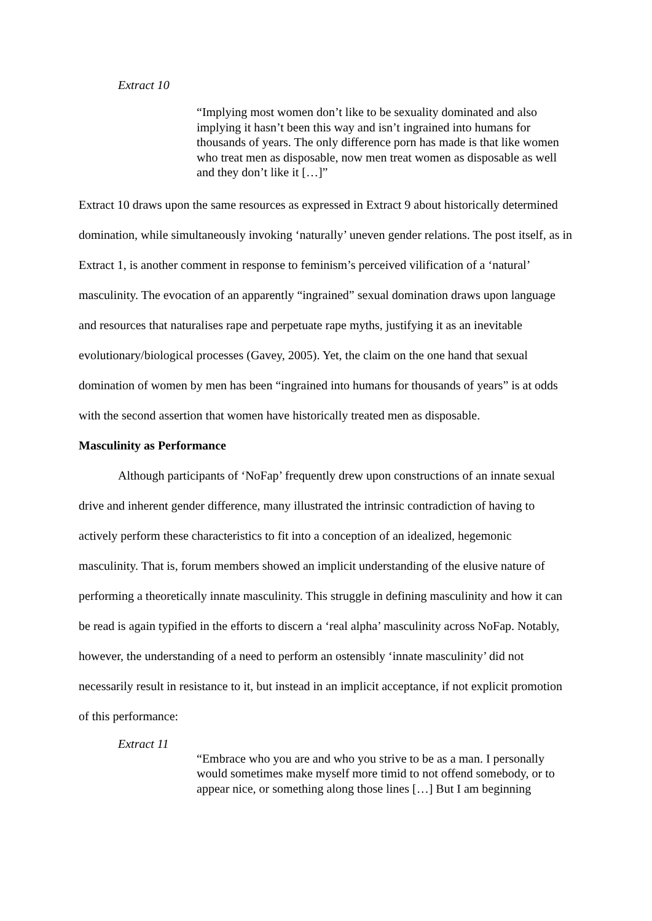Extract 10
“Implying most women don’t like to be sexuality dominated and also implying it hasn’t been this way and isn’t ingrained into humans for thousands of years. The only difference porn has made is that like women who treat men as disposable, now men treat women as disposable as well and they don’t like it […]”
Extract 10 draws upon the same resources as expressed in Extract 9 about historically determined domination, while simultaneously invoking ‘naturally’ uneven gender relations. The post itself, as in Extract 1, is another comment in response to feminism’s perceived vilification of a ‘natural’ masculinity. The evocation of an apparently “ingrained” sexual domination draws upon language and resources that naturalises rape and perpetuate rape myths, justifying it as an inevitable evolutionary/biological processes (Gavey, 2005). Yet, the claim on the one hand that sexual domination of women by men has been “ingrained into humans for thousands of years” is at odds with the second assertion that women have historically treated men as disposable.
Masculinity as Performance
Although participants of ‘NoFap’ frequently drew upon constructions of an innate sexual drive and inherent gender difference, many illustrated the intrinsic contradiction of having to actively perform these characteristics to fit into a conception of an idealized, hegemonic masculinity. That is, forum members showed an implicit understanding of the elusive nature of performing a theoretically innate masculinity. This struggle in defining masculinity and how it can be read is again typified in the efforts to discern a ‘real alpha’ masculinity across NoFap. Notably, however, the understanding of a need to perform an ostensibly ‘innate masculinity’ did not necessarily result in resistance to it, but instead in an implicit acceptance, if not explicit promotion of this performance:
Extract 11
“Embrace who you are and who you strive to be as a man. I personally would sometimes make myself more timid to not offend somebody, or to appear nice, or something along those lines […] But I am beginning